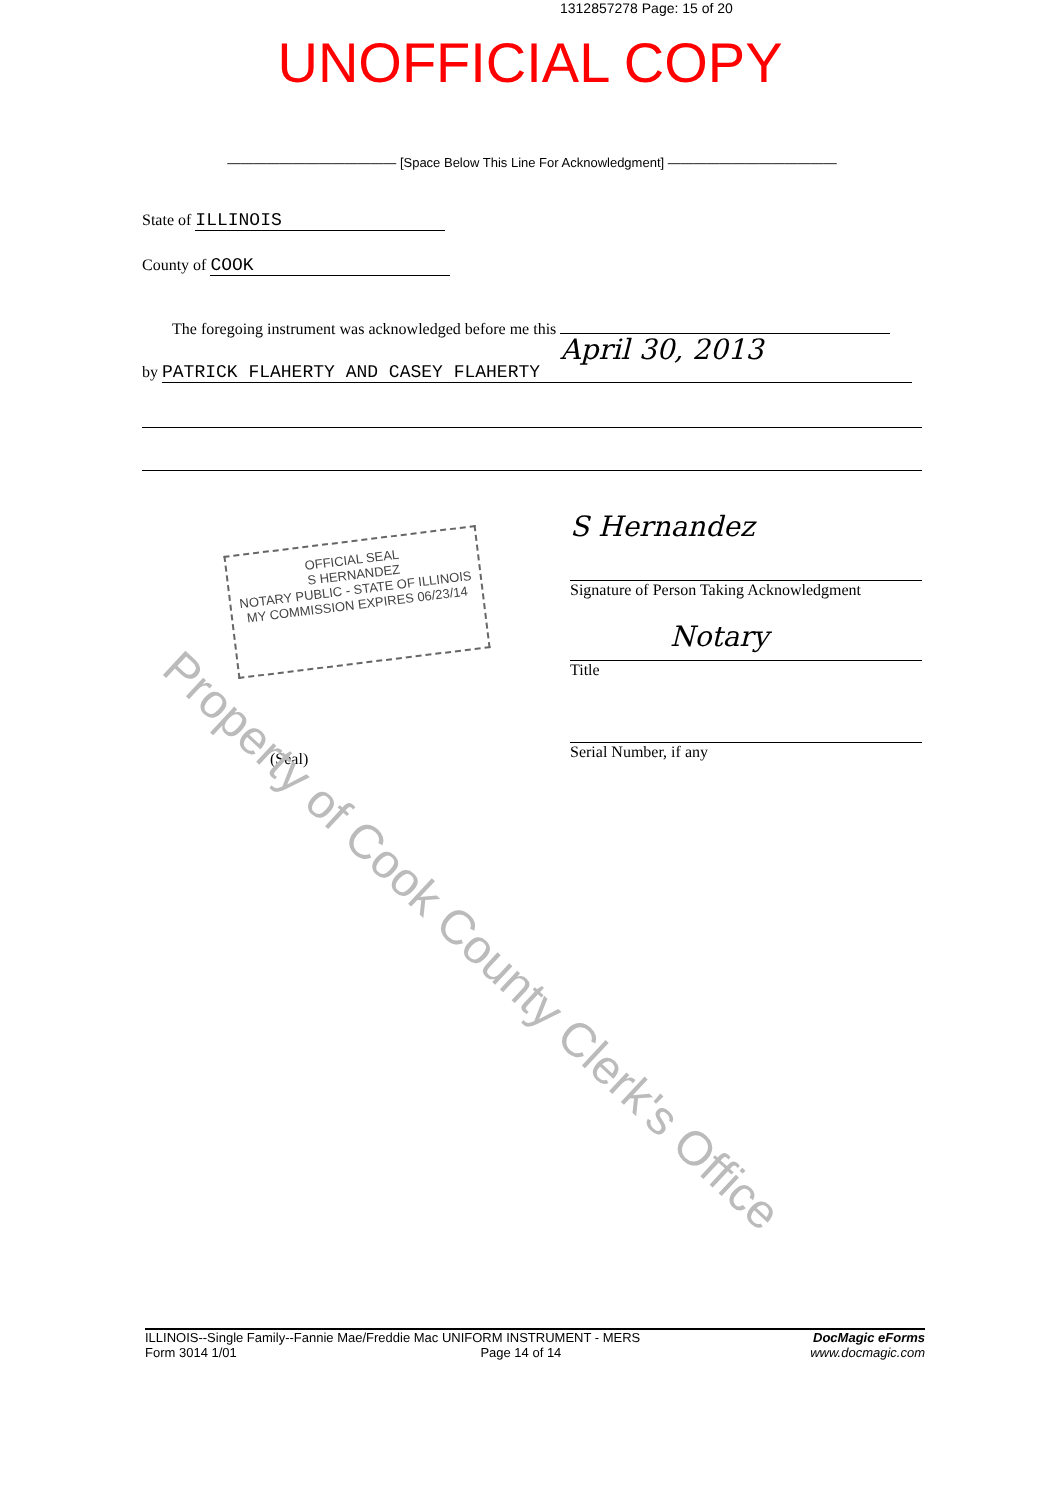1312857278 Page: 15 of 20
UNOFFICIAL COPY
————————————— [Space Below This Line For Acknowledgment] —————————————
State of ILLINOIS
County of COOK
The foregoing instrument was acknowledged before me this April 30, 2013
by PATRICK FLAHERTY AND CASEY FLAHERTY
OFFICIAL SEAL
S HERNANDEZ
NOTARY PUBLIC - STATE OF ILLINOIS
MY COMMISSION EXPIRES 06/23/14
S Hernandez
Signature of Person Taking Acknowledgment
Notary
Title
Serial Number, if any
(Seal)
Property of Cook County Clerk's Office
ILLINOIS--Single Family--Fannie Mae/Freddie Mac UNIFORM INSTRUMENT - MERS
Form 3014 1/01 Page 14 of 14
DocMagic eForms
www.docmagic.com